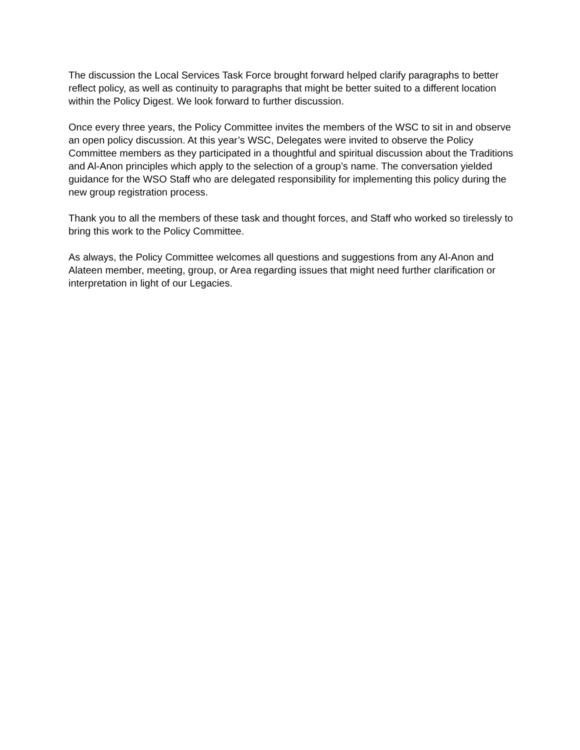The discussion the Local Services Task Force brought forward helped clarify paragraphs to better reflect policy, as well as continuity to paragraphs that might be better suited to a different location within the Policy Digest. We look forward to further discussion.
Once every three years, the Policy Committee invites the members of the WSC to sit in and observe an open policy discussion. At this year’s WSC, Delegates were invited to observe the Policy Committee members as they participated in a thoughtful and spiritual discussion about the Traditions and Al-Anon principles which apply to the selection of a group’s name. The conversation yielded guidance for the WSO Staff who are delegated responsibility for implementing this policy during the new group registration process.
Thank you to all the members of these task and thought forces, and Staff who worked so tirelessly to bring this work to the Policy Committee.
As always, the Policy Committee welcomes all questions and suggestions from any Al-Anon and Alateen member, meeting, group, or Area regarding issues that might need further clarification or interpretation in light of our Legacies.